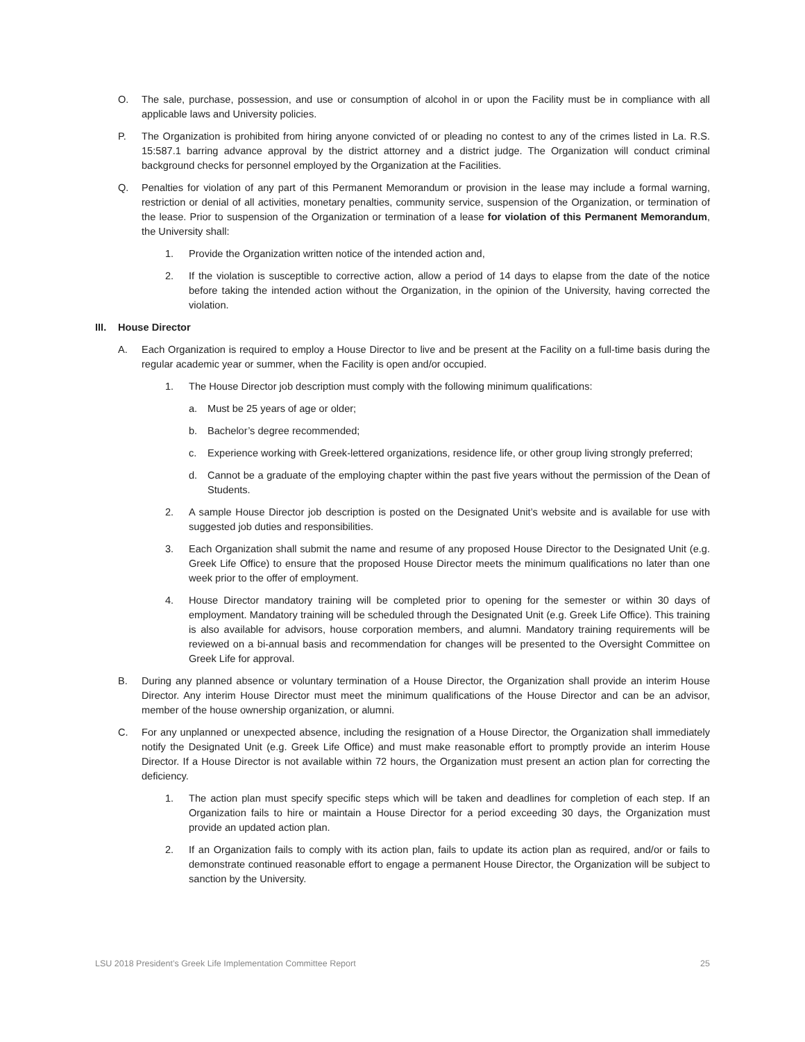O. The sale, purchase, possession, and use or consumption of alcohol in or upon the Facility must be in compliance with all applicable laws and University policies.
P. The Organization is prohibited from hiring anyone convicted of or pleading no contest to any of the crimes listed in La. R.S. 15:587.1 barring advance approval by the district attorney and a district judge. The Organization will conduct criminal background checks for personnel employed by the Organization at the Facilities.
Q. Penalties for violation of any part of this Permanent Memorandum or provision in the lease may include a formal warning, restriction or denial of all activities, monetary penalties, community service, suspension of the Organization, or termination of the lease. Prior to suspension of the Organization or termination of a lease for violation of this Permanent Memorandum, the University shall:
1. Provide the Organization written notice of the intended action and,
2. If the violation is susceptible to corrective action, allow a period of 14 days to elapse from the date of the notice before taking the intended action without the Organization, in the opinion of the University, having corrected the violation.
III. House Director
A. Each Organization is required to employ a House Director to live and be present at the Facility on a full-time basis during the regular academic year or summer, when the Facility is open and/or occupied.
1. The House Director job description must comply with the following minimum qualifications:
a. Must be 25 years of age or older;
b. Bachelor’s degree recommended;
c. Experience working with Greek-lettered organizations, residence life, or other group living strongly preferred;
d. Cannot be a graduate of the employing chapter within the past five years without the permission of the Dean of Students.
2. A sample House Director job description is posted on the Designated Unit’s website and is available for use with suggested job duties and responsibilities.
3. Each Organization shall submit the name and resume of any proposed House Director to the Designated Unit (e.g. Greek Life Office) to ensure that the proposed House Director meets the minimum qualifications no later than one week prior to the offer of employment.
4. House Director mandatory training will be completed prior to opening for the semester or within 30 days of employment. Mandatory training will be scheduled through the Designated Unit (e.g. Greek Life Office). This training is also available for advisors, house corporation members, and alumni. Mandatory training requirements will be reviewed on a bi-annual basis and recommendation for changes will be presented to the Oversight Committee on Greek Life for approval.
B. During any planned absence or voluntary termination of a House Director, the Organization shall provide an interim House Director. Any interim House Director must meet the minimum qualifications of the House Director and can be an advisor, member of the house ownership organization, or alumni.
C. For any unplanned or unexpected absence, including the resignation of a House Director, the Organization shall immediately notify the Designated Unit (e.g. Greek Life Office) and must make reasonable effort to promptly provide an interim House Director. If a House Director is not available within 72 hours, the Organization must present an action plan for correcting the deficiency.
1. The action plan must specify specific steps which will be taken and deadlines for completion of each step. If an Organization fails to hire or maintain a House Director for a period exceeding 30 days, the Organization must provide an updated action plan.
2. If an Organization fails to comply with its action plan, fails to update its action plan as required, and/or or fails to demonstrate continued reasonable effort to engage a permanent House Director, the Organization will be subject to sanction by the University.
LSU 2018 President’s Greek Life Implementation Committee Report 25